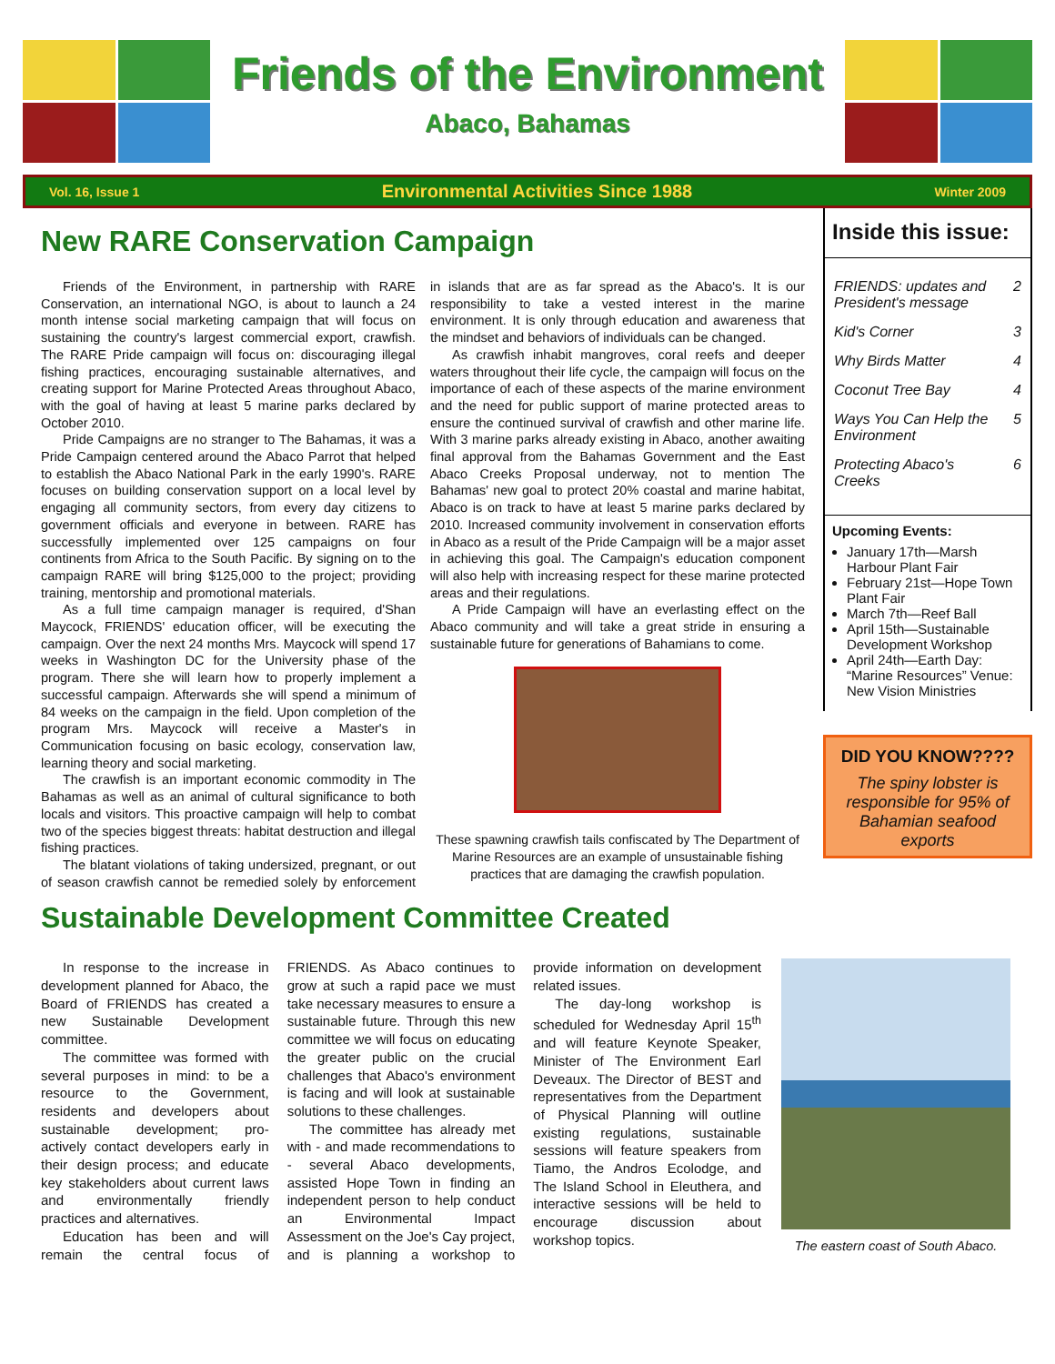Friends of the Environment
Abaco, Bahamas
Vol. 16, Issue 1 Environmental Activities Since 1988 Winter 2009
New RARE Conservation Campaign
Friends of the Environment, in partnership with RARE Conservation, an international NGO, is about to launch a 24 month intense social marketing campaign that will focus on sustaining the country's largest commercial export, crawfish. The RARE Pride campaign will focus on: discouraging illegal fishing practices, encouraging sustainable alternatives, and creating support for Marine Protected Areas throughout Abaco, with the goal of having at least 5 marine parks declared by October 2010.
Pride Campaigns are no stranger to The Bahamas, it was a Pride Campaign centered around the Abaco Parrot that helped to establish the Abaco National Park in the early 1990's. RARE focuses on building conservation support on a local level by engaging all community sectors, from every day citizens to government officials and everyone in between. RARE has successfully implemented over 125 campaigns on four continents from Africa to the South Pacific. By signing on to the campaign RARE will bring $125,000 to the project; providing training, mentorship and promotional materials.
As a full time campaign manager is required, d'Shan Maycock, FRIENDS' education officer, will be executing the campaign. Over the next 24 months Mrs. Maycock will spend 17 weeks in Washington DC for the University phase of the program. There she will learn how to properly implement a successful campaign. Afterwards she will spend a minimum of 84 weeks on the campaign in the field. Upon completion of the program Mrs. Maycock will receive a Master's in Communication focusing on basic ecology, conservation law, learning theory and social marketing.
The crawfish is an important economic commodity in The Bahamas as well as an animal of cultural significance to both locals and visitors. This proactive campaign will help to combat two of the species biggest threats: habitat destruction and illegal fishing practices.
The blatant violations of taking undersized, pregnant, or out of season crawfish cannot be remedied solely by enforcement in islands that are as far spread as the Abaco's. It is our responsibility to take a vested interest in the marine environment. It is only through education and awareness that the mindset and behaviors of individuals can be changed.
As crawfish inhabit mangroves, coral reefs and deeper waters throughout their life cycle, the campaign will focus on the importance of each of these aspects of the marine environment and the need for public support of marine protected areas to ensure the continued survival of crawfish and other marine life. With 3 marine parks already existing in Abaco, another awaiting final approval from the Bahamas Government and the East Abaco Creeks Proposal underway, not to mention The Bahamas' new goal to protect 20% coastal and marine habitat, Abaco is on track to have at least 5 marine parks declared by 2010. Increased community involvement in conservation efforts in Abaco as a result of the Pride Campaign will be a major asset in achieving this goal. The Campaign's education component will also help with increasing respect for these marine protected areas and their regulations.
A Pride Campaign will have an everlasting effect on the Abaco community and will take a great stride in ensuring a sustainable future for generations of Bahamians to come.
These spawning crawfish tails confiscated by The Department of Marine Resources are an example of unsustainable fishing practices that are damaging the crawfish population.
Inside this issue:
| FRIENDS: updates and President's message | 2 |
| Kid's Corner | 3 |
| Why Birds Matter | 4 |
| Coconut Tree Bay | 4 |
| Ways You Can Help the Environment | 5 |
| Protecting Abaco's Creeks | 6 |
Upcoming Events:
January 17th—Marsh Harbour Plant Fair
February 21st—Hope Town Plant Fair
March 7th—Reef Ball
April 15th—Sustainable Development Workshop
April 24th—Earth Day: “Marine Resources” Venue: New Vision Ministries
DID YOU KNOW????
The spiny lobster is responsible for 95% of Bahamian seafood exports
Sustainable Development Committee Created
In response to the increase in development planned for Abaco, the Board of FRIENDS has created a new Sustainable Development committee.
The committee was formed with several purposes in mind: to be a resource to the Government, residents and developers about sustainable development; pro-actively contact developers early in their design process; and educate key stakeholders about current laws and environmentally friendly practices and alternatives.
Education has been and will remain the central focus of FRIENDS. As Abaco continues to grow at such a rapid pace we must take necessary measures to ensure a sustainable future. Through this new committee we will focus on educating the greater public on the crucial challenges that Abaco's environment is facing and will look at sustainable solutions to these challenges.
The committee has already met with - and made recommendations to - several Abaco developments, assisted Hope Town in finding an independent person to help conduct an Environmental Impact Assessment on the Joe's Cay project, and is planning a workshop to provide information on development related issues.
The day-long workshop is scheduled for Wednesday April 15<sup>th</sup> and will feature Keynote Speaker, Minister of The Environment Earl Deveaux. The Director of BEST and representatives from the Department of Physical Planning will outline existing regulations, sustainable sessions will feature speakers from Tiamo, the Andros Ecolodge, and The Island School in Eleuthera, and interactive sessions will be held to encourage discussion about workshop topics.
The eastern coast of South Abaco.